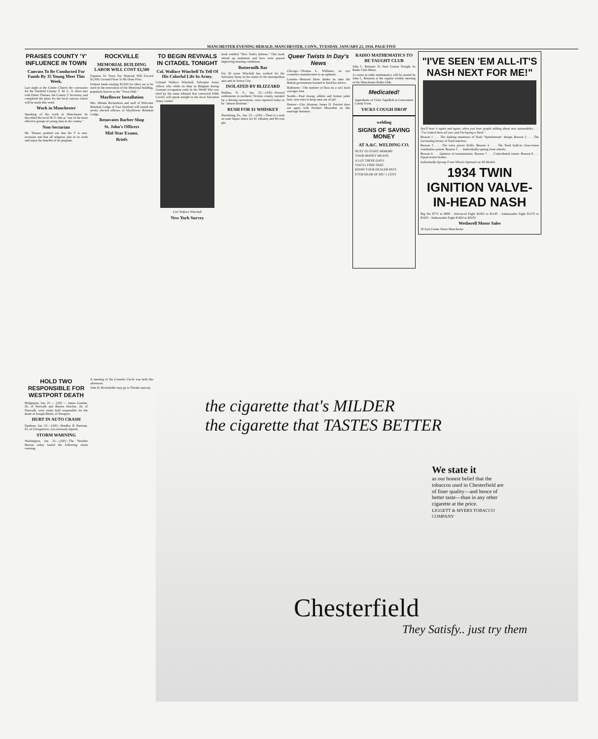MANCHESTER EVENING HERALD, MANCHESTER, CONN., TUESDAY, JANUARY 23, 1934. PAGE FIVE
PRAISES COUNTY 'Y' INFLUENCE IN TOWN
Canvass To Be Conducted For Funds By 35 Young Meet This Week.
Last night at the Center Church the canvassers for the Hartford County Y. M. C. A. drive met with Elmer Thienes, the County Y Secretary, and completed the plans for the local canvass which will be made this week.
Work in Manchester
Speaking of the work in Manchester he described the local Hi-Y club as "one of the most effective groups of young men in the county."
Non-Sectarian
Mr. Thienes pointed out that the Y is non-sectarian and that all religious join in its work and enjoy the benefits of its program.
ROCKVILLE
MEMORIAL BUILDING LABOR WILL COST $3,500
Expense To Town For Material Will Exceed $1,000; Ground Floor To Be Done First.
Federal funds totaling $3,500 for labor are to be used on the renovation of the Memorial building, popularly known as the "Town Hall."
Mayflower Installation
Mrs. Minnie Richardson and staff of Welcome Rebekah Lodge of East Hartford will install the newly elected officers of Mayflower Rebekah Lodge.
Renovates Barber Shop
St. John's Officers
Mid-Year Exams.
Briefs
TO BEGIN REVIVALS IN CITADEL TONIGHT
Col. Wallace Winchell To Tell Of His Colorful Life In Army.
Colonel Wallace Winchell, Salvation Army officer who while on duty in Belgium during German occupation early in the World War was tried by the same tribunal that convicted Edith Cavell, will speak tonight in the local Salvation Army citadel.
Col. Wallace Winchell
New York Survey
book entitled "New York's Inferno." This book stirred up sentiment and laws were passed improving housing conditions.
Buttermilk Bar
For 26 years Winchell has worked for the Salvation Army in the slums of the metropolitan area and in Jersey City.
ISOLATED BY BLIZZARD
Halifax, N. S., Jan. 23.—(AP)—Several settlements in northern Victoria county, isolated by a driving snowstorm, were reported today to be "almost destitute."
RUSH FOR $1 WHISKEY
Harrisburg, Pa., Jan. 23.—(AP)—There is a rush on state liquor stores for $1 whiskey and 90-cent gin.
Queer Twists In Day's News
Chicago—Thomas L. Williams, an eye cosmetics manufacturer is an optimist.
London—Bernard Shaw thinks its time the British government learned to heed his advice.
Baltimore—The number of fleas on a rat's back averages four.
Seattle—Paul Jessup, athlete and former jailer here, now tries to keep men out of jail.
Denver—City Attorney James D. Parriott does not agree with Premier Mussolini on this marriage business.
RADIO MATHEMATICS TO BE TAUGHT CLUB
John L. Reinartz To Start Course Tonight As Radio Club Meets.
A course in radio mathematics will be started by John L. Reinartz at the regular weekly meeting of the Manchester Radio Club.
Medicated!
Ingredients of Vicks VapoRub in Convenient Candy Form
VICKS COUGH DROP
welding
SIGNS OF SAVING MONEY
AT A.&C. WELDING CO.
NEXT TO STATE ARMORY
YOUR MONEY MEANS
A LOT THESE DAYS.
YOU'LL FIND THAT
KNOW YOUR DEALER PAYS
EVER HEAR OF ME? 1 CENT
"I'VE SEEN 'EM ALL-IT'S NASH NEXT FOR ME!"
You'll hear it again and again, when you hear people talking about new automobiles . . . "I've looked them all over and I'm buying a Nash."
Reason 1 . . . The dashing smartness of Nash "Speedstream" design. Reason 2 . . . The fascinating luxury of Nash interiors.
Reason 3 . . . The extra power thrills. Reason 4 . . . The Nash built-in clear-vision ventilation system. Reason 5 . . . Individually-sprung front wheels.
Reason 6 . . . Quietest of transmissions. Reason 7 . . . Coincidental starter. Reason 8 . . . Equal-action brakes.
Individually-Sprung Front Wheels Optional on All Models
1934 TWIN IGNITION VALVE-IN-HEAD NASH
Big Six $775 to $895 · Advanced Eight $1065 to $1145 · Ambassador Eight $1575 to $1625 · Ambassador Eight $1820 to $2055
Wetherell Motor Sales
20 East Center Street Manchester
HOLD TWO RESPONSIBLE FOR WESTPORT DEATH
Bridgeport, Jan. 23 — (AP) — James London, 20, of Norwalk and Burton Dutcher, 26, of Norwalk, were today held responsible for the death of Joseph Blotta, of Westport.
HURT IN AUTO CRASH
Danbury, Jan. 23.—(AP)—Bradley H. Bartram, 63, of Georgetown, was seriously injured.
STORM WARNING
Washington, Jan. 23.—(AP)—The Weather Bureau today issued the following storm warning.
A meeting of the Cornelia Circle was held this afternoon.
John D. Rockefeller may go to Florida anyway.
the cigarette that's MILDER
the cigarette that TASTES BETTER
We state it
as our honest belief that the tobaccos used in Chesterfield are of finer quality—and hence of better taste—than in any other cigarette at the price.
LIGGETT & MYERS TOBACCO COMPANY
Chesterfield
They Satisfy.. just try them